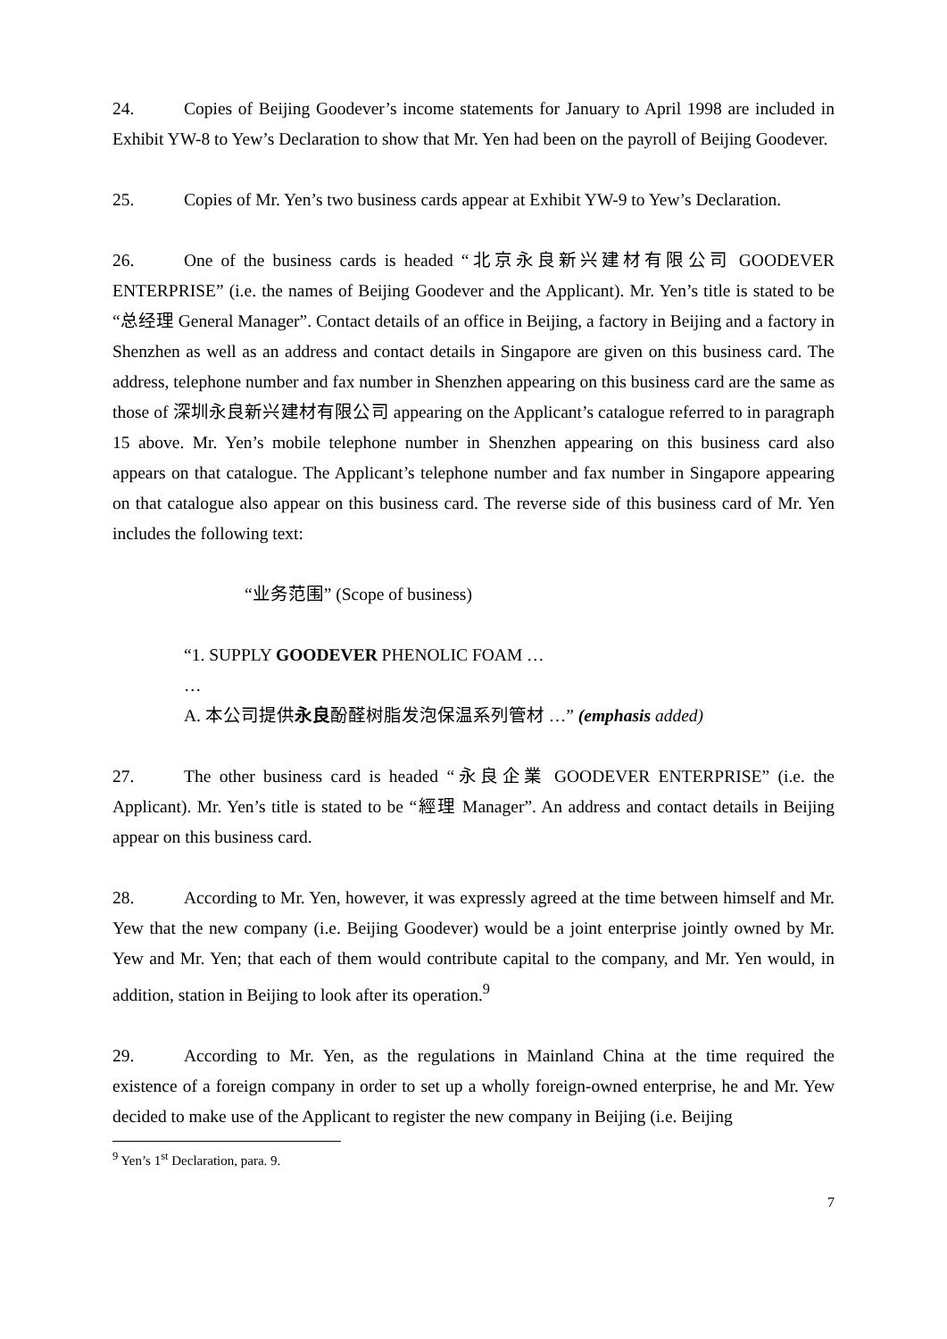24. Copies of Beijing Goodever’s income statements for January to April 1998 are included in Exhibit YW-8 to Yew’s Declaration to show that Mr. Yen had been on the payroll of Beijing Goodever.
25. Copies of Mr. Yen’s two business cards appear at Exhibit YW-9 to Yew’s Declaration.
26. One of the business cards is headed “北京永良新兴建材有限公司 GOODEVER ENTERPRISE” (i.e. the names of Beijing Goodever and the Applicant). Mr. Yen’s title is stated to be “总经理 General Manager”. Contact details of an office in Beijing, a factory in Beijing and a factory in Shenzhen as well as an address and contact details in Singapore are given on this business card. The address, telephone number and fax number in Shenzhen appearing on this business card are the same as those of 深圳永良新兴建材有限公司 appearing on the Applicant’s catalogue referred to in paragraph 15 above. Mr. Yen’s mobile telephone number in Shenzhen appearing on this business card also appears on that catalogue. The Applicant’s telephone number and fax number in Singapore appearing on that catalogue also appear on this business card. The reverse side of this business card of Mr. Yen includes the following text:
“业务范围” (Scope of business)
“1. SUPPLY GOODEVER PHENOLIC FOAM …
…
A. 本公司提供永良酚醛树脂发泡保温系列管材 …” (emphasis added)
27. The other business card is headed “永良企業 GOODEVER ENTERPRISE” (i.e. the Applicant). Mr. Yen’s title is stated to be “經理 Manager”. An address and contact details in Beijing appear on this business card.
28. According to Mr. Yen, however, it was expressly agreed at the time between himself and Mr. Yew that the new company (i.e. Beijing Goodever) would be a joint enterprise jointly owned by Mr. Yew and Mr. Yen; that each of them would contribute capital to the company, and Mr. Yen would, in addition, station in Beijing to look after its operation.<sup>9</sup>
29. According to Mr. Yen, as the regulations in Mainland China at the time required the existence of a foreign company in order to set up a wholly foreign-owned enterprise, he and Mr. Yew decided to make use of the Applicant to register the new company in Beijing (i.e. Beijing
<sup>9</sup> Yen’s 1<sup>st</sup> Declaration, para. 9.
7